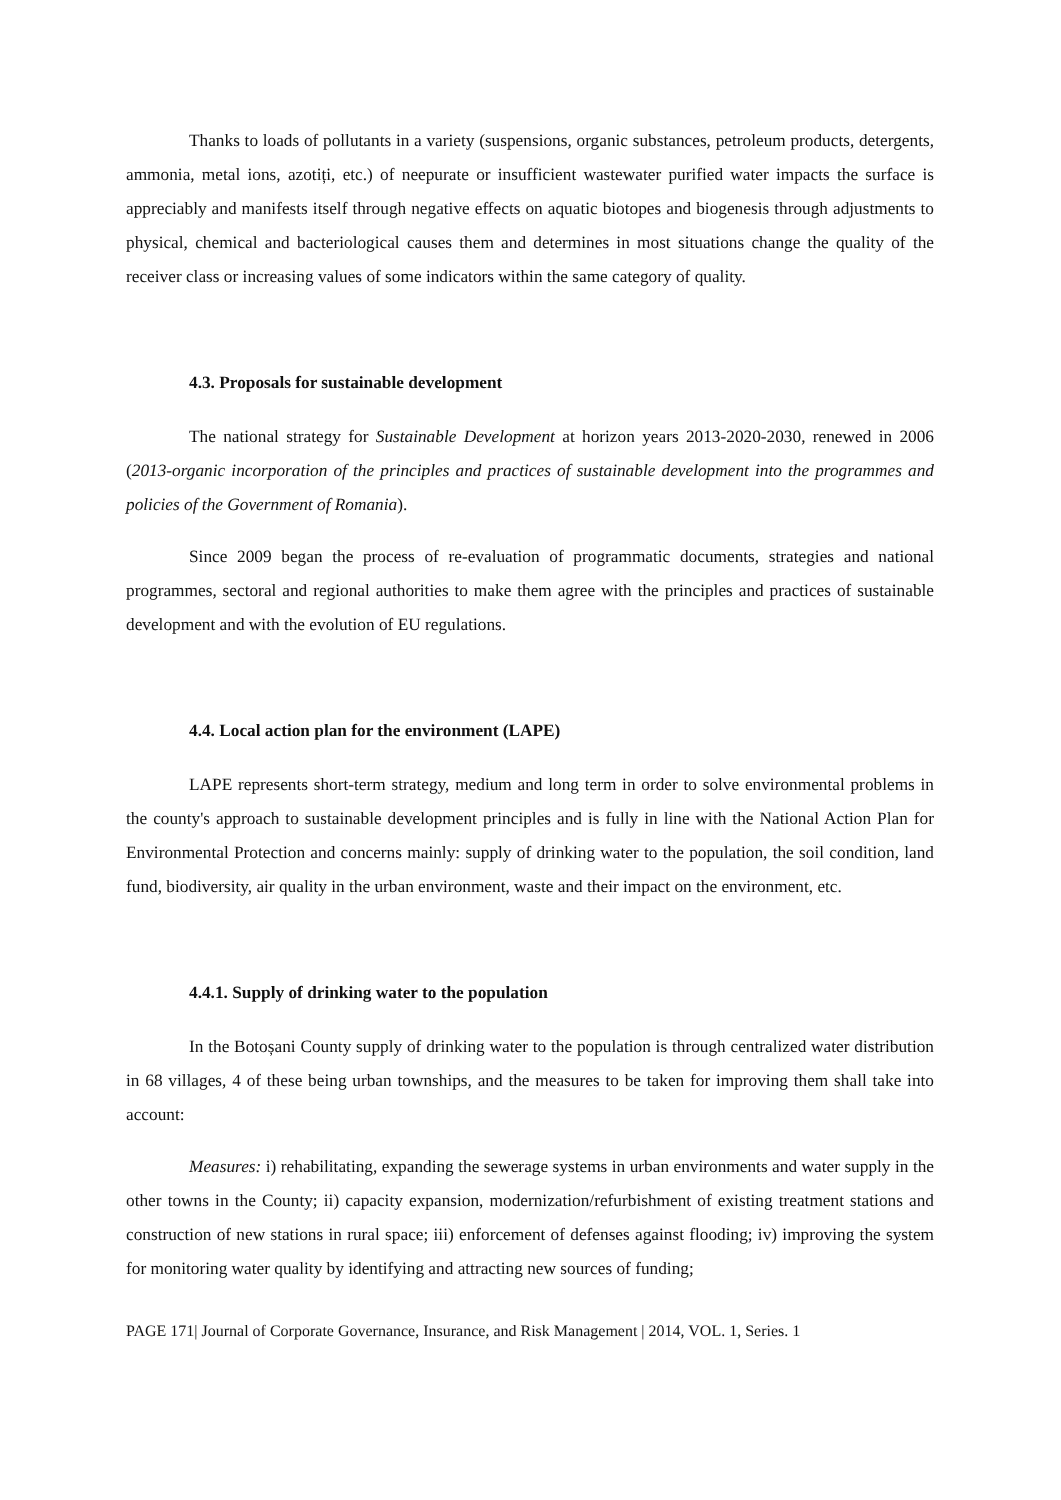Thanks to loads of pollutants in a variety (suspensions, organic substances, petroleum products, detergents, ammonia, metal ions, azotiți, etc.) of neepurate or insufficient wastewater purified water impacts the surface is appreciably and manifests itself through negative effects on aquatic biotopes and biogenesis through adjustments to physical, chemical and bacteriological causes them and determines in most situations change the quality of the receiver class or increasing values of some indicators within the same category of quality.
4.3. Proposals for sustainable development
The national strategy for Sustainable Development at horizon years 2013-2020-2030, renewed in 2006 (2013-organic incorporation of the principles and practices of sustainable development into the programmes and policies of the Government of Romania).
Since 2009 began the process of re-evaluation of programmatic documents, strategies and national programmes, sectoral and regional authorities to make them agree with the principles and practices of sustainable development and with the evolution of EU regulations.
4.4. Local action plan for the environment (LAPE)
LAPE represents short-term strategy, medium and long term in order to solve environmental problems in the county's approach to sustainable development principles and is fully in line with the National Action Plan for Environmental Protection and concerns mainly: supply of drinking water to the population, the soil condition, land fund, biodiversity, air quality in the urban environment, waste and their impact on the environment, etc.
4.4.1. Supply of drinking water to the population
In the Botoșani County supply of drinking water to the population is through centralized water distribution in 68 villages, 4 of these being urban townships, and the measures to be taken for improving them shall take into account:
Measures: i) rehabilitating, expanding the sewerage systems in urban environments and water supply in the other towns in the County; ii) capacity expansion, modernization/refurbishment of existing treatment stations and construction of new stations in rural space; iii) enforcement of defenses against flooding; iv) improving the system for monitoring water quality by identifying and attracting new sources of funding;
PAGE 171| Journal of Corporate Governance, Insurance, and Risk Management | 2014, VOL. 1, Series. 1